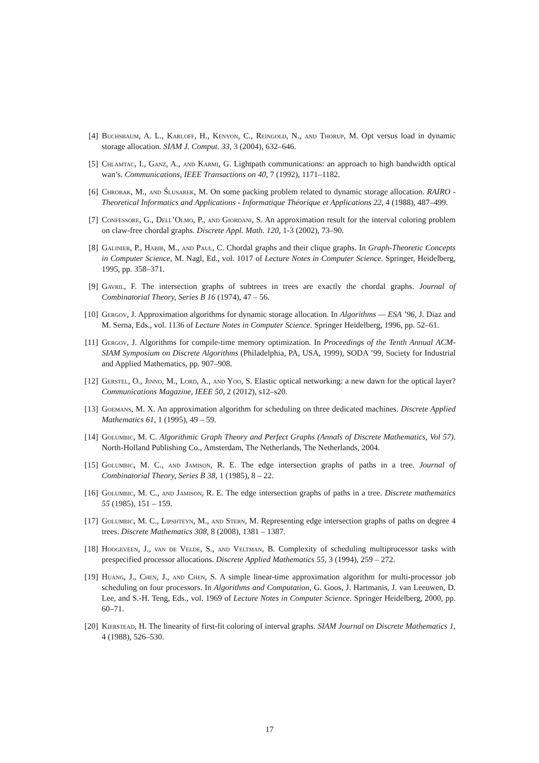[4] Buchsbaum, A. L., Karloff, H., Kenyon, C., Reingold, N., and Thorup, M. Opt versus load in dynamic storage allocation. SIAM J. Comput. 33, 3 (2004), 632–646.
[5] Chlamtac, I., Ganz, A., and Karmi, G. Lightpath communications: an approach to high bandwidth optical wan’s. Communications, IEEE Transactions on 40, 7 (1992), 1171–1182.
[6] Chrobak, M., and Ślusarek, M. On some packing problem related to dynamic storage allocation. RAIRO - Theoretical Informatics and Applications - Informatique Théorique et Applications 22, 4 (1988), 487–499.
[7] Confessore, G., Dell’Olmo, P., and Giordani, S. An approximation result for the interval coloring problem on claw-free chordal graphs. Discrete Appl. Math. 120, 1-3 (2002), 73–90.
[8] Galinier, P., Habib, M., and Paul, C. Chordal graphs and their clique graphs. In Graph-Theoretic Concepts in Computer Science, M. Nagl, Ed., vol. 1017 of Lecture Notes in Computer Science. Springer, Heidelberg, 1995, pp. 358–371.
[9] Gavril, F. The intersection graphs of subtrees in trees are exactly the chordal graphs. Journal of Combinatorial Theory, Series B 16 (1974), 47 – 56.
[10]
Gergov, J. Approximation algorithms for dynamic storage allocation. In Algorithms — ESA ’96, J. Diaz and M. Serna, Eds., vol. 1136 of Lecture Notes in Computer Science. Springer Heidelberg, 1996, pp. 52–61.
[11]
Gergov, J. Algorithms for compile-time memory optimization. In Proceedings of the Tenth Annual ACM-SIAM Symposium on Discrete Algorithms (Philadelphia, PA, USA, 1999), SODA ’99, Society for Industrial and Applied Mathematics, pp. 907–908.
[12]
Gerstel, O., Jinno, M., Lord, A., and Yoo, S. Elastic optical networking: a new dawn for the optical layer? Communications Magazine, IEEE 50, 2 (2012), s12–s20.
[13]
Goemans, M. X. An approximation algorithm for scheduling on three dedicated machines. Discrete Applied Mathematics 61, 1 (1995), 49 – 59.
[14]
Golumbic, M. C. Algorithmic Graph Theory and Perfect Graphs (Annals of Discrete Mathematics, Vol 57). North-Holland Publishing Co., Amsterdam, The Netherlands, The Netherlands, 2004.
[15]
Golumbic, M. C., and Jamison, R. E. The edge intersection graphs of paths in a tree. Journal of Combinatorial Theory, Series B 38, 1 (1985), 8 – 22.
[16]
Golumbic, M. C., and Jamison, R. E. The edge intersection graphs of paths in a tree. Discrete mathematics 55 (1985), 151 – 159.
[17]
Golumbic, M. C., Lipshteyn, M., and Stern, M. Representing edge intersection graphs of paths on degree 4 trees. Discrete Mathematics 308, 8 (2008), 1381 – 1387.
[18]
Hoogeveen, J., van de Velde, S., and Veltman, B. Complexity of scheduling multiprocessor tasks with prespecified processor allocations. Discrete Applied Mathematics 55, 3 (1994), 259 – 272.
[19]
Huang, J., Chen, J., and Chen, S. A simple linear-time approximation algorithm for multi-processor job scheduling on four processors. In Algorithms and Computation, G. Goos, J. Hartmanis, J. van Leeuwen, D. Lee, and S.-H. Teng, Eds., vol. 1969 of Lecture Notes in Computer Science. Springer Heidelberg, 2000, pp. 60–71.
[20]
Kierstead, H. The linearity of first-fit coloring of interval graphs. SIAM Journal on Discrete Mathematics 1, 4 (1988), 526–530.
17